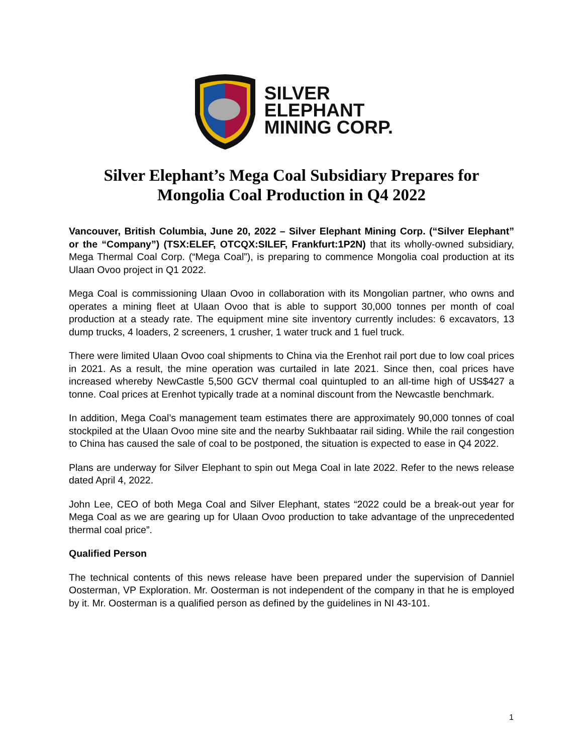SILVER
ELEPHANT
MINING CORP.
Silver Elephant’s Mega Coal Subsidiary Prepares for
Mongolia Coal Production in Q4 2022
Vancouver, British Columbia, June 20, 2022 – Silver Elephant Mining Corp. (“Silver Elephant” or the “Company”) (TSX:ELEF, OTCQX:SILEF, Frankfurt:1P2N) that its wholly-owned subsidiary, Mega Thermal Coal Corp. (“Mega Coal”), is preparing to commence Mongolia coal production at its Ulaan Ovoo project in Q1 2022.
Mega Coal is commissioning Ulaan Ovoo in collaboration with its Mongolian partner, who owns and operates a mining fleet at Ulaan Ovoo that is able to support 30,000 tonnes per month of coal production at a steady rate. The equipment mine site inventory currently includes: 6 excavators, 13 dump trucks, 4 loaders, 2 screeners, 1 crusher, 1 water truck and 1 fuel truck.
There were limited Ulaan Ovoo coal shipments to China via the Erenhot rail port due to low coal prices in 2021. As a result, the mine operation was curtailed in late 2021. Since then, coal prices have increased whereby NewCastle 5,500 GCV thermal coal quintupled to an all-time high of US$427 a tonne. Coal prices at Erenhot typically trade at a nominal discount from the Newcastle benchmark.
In addition, Mega Coal’s management team estimates there are approximately 90,000 tonnes of coal stockpiled at the Ulaan Ovoo mine site and the nearby Sukhbaatar rail siding. While the rail congestion to China has caused the sale of coal to be postponed, the situation is expected to ease in Q4 2022.
Plans are underway for Silver Elephant to spin out Mega Coal in late 2022. Refer to the news release dated April 4, 2022.
John Lee, CEO of both Mega Coal and Silver Elephant, states “2022 could be a break-out year for Mega Coal as we are gearing up for Ulaan Ovoo production to take advantage of the unprecedented thermal coal price”.
Qualified Person
The technical contents of this news release have been prepared under the supervision of Danniel Oosterman, VP Exploration. Mr. Oosterman is not independent of the company in that he is employed by it. Mr. Oosterman is a qualified person as defined by the guidelines in NI 43-101.
1